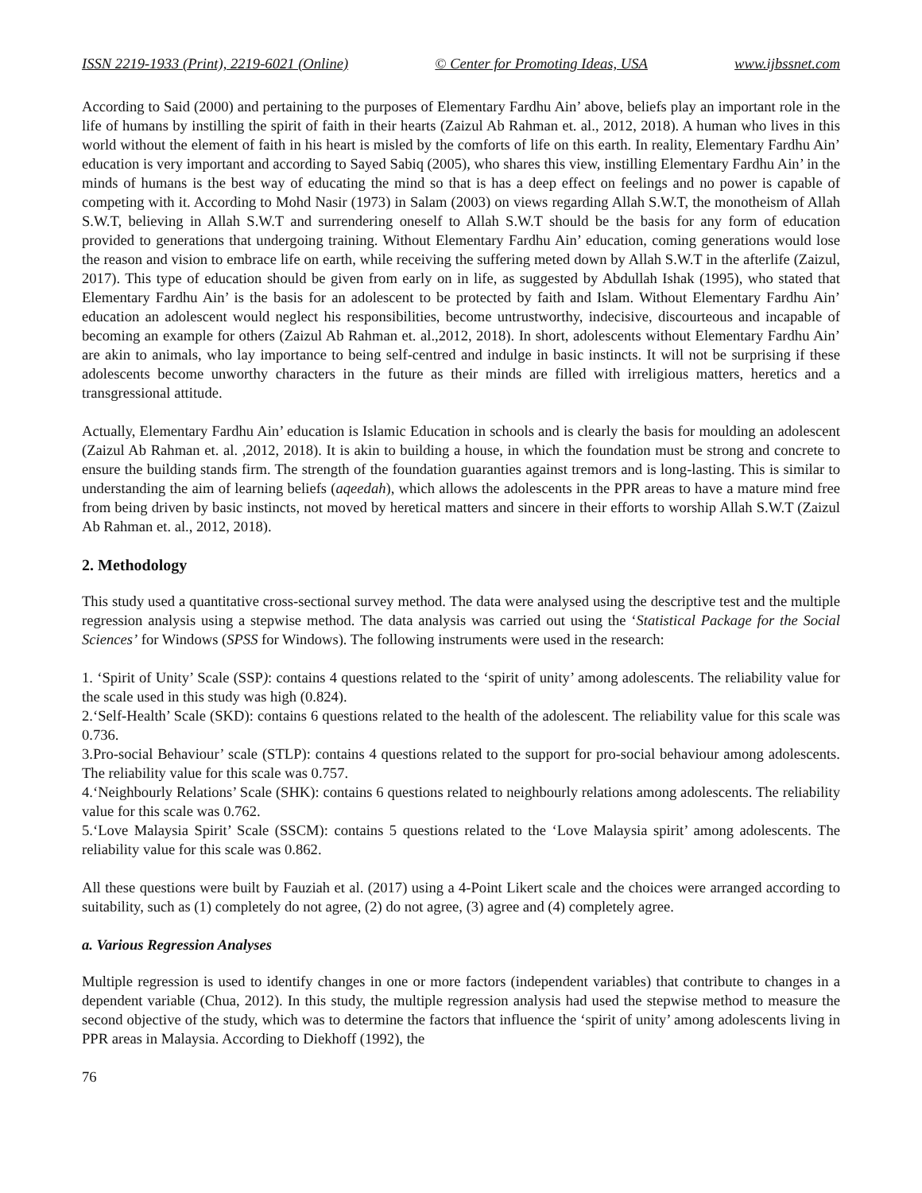ISSN 2219-1933 (Print), 2219-6021 (Online) © Center for Promoting Ideas, USA www.ijbssnet.com
According to Said (2000) and pertaining to the purposes of Elementary Fardhu Ain’ above, beliefs play an important role in the life of humans by instilling the spirit of faith in their hearts (Zaizul Ab Rahman et. al., 2012, 2018). A human who lives in this world without the element of faith in his heart is misled by the comforts of life on this earth. In reality, Elementary Fardhu Ain’ education is very important and according to Sayed Sabiq (2005), who shares this view, instilling Elementary Fardhu Ain’ in the minds of humans is the best way of educating the mind so that is has a deep effect on feelings and no power is capable of competing with it. According to Mohd Nasir (1973) in Salam (2003) on views regarding Allah S.W.T, the monotheism of Allah S.W.T, believing in Allah S.W.T and surrendering oneself to Allah S.W.T should be the basis for any form of education provided to generations that undergoing training. Without Elementary Fardhu Ain’ education, coming generations would lose the reason and vision to embrace life on earth, while receiving the suffering meted down by Allah S.W.T in the afterlife (Zaizul, 2017). This type of education should be given from early on in life, as suggested by Abdullah Ishak (1995), who stated that Elementary Fardhu Ain’ is the basis for an adolescent to be protected by faith and Islam. Without Elementary Fardhu Ain’ education an adolescent would neglect his responsibilities, become untrustworthy, indecisive, discourteous and incapable of becoming an example for others (Zaizul Ab Rahman et. al.,2012, 2018). In short, adolescents without Elementary Fardhu Ain’ are akin to animals, who lay importance to being self-centred and indulge in basic instincts. It will not be surprising if these adolescents become unworthy characters in the future as their minds are filled with irreligious matters, heretics and a transgressional attitude.
Actually, Elementary Fardhu Ain’ education is Islamic Education in schools and is clearly the basis for moulding an adolescent (Zaizul Ab Rahman et. al. ,2012, 2018). It is akin to building a house, in which the foundation must be strong and concrete to ensure the building stands firm. The strength of the foundation guaranties against tremors and is long-lasting. This is similar to understanding the aim of learning beliefs (aqeedah), which allows the adolescents in the PPR areas to have a mature mind free from being driven by basic instincts, not moved by heretical matters and sincere in their efforts to worship Allah S.W.T (Zaizul Ab Rahman et. al., 2012, 2018).
2. Methodology
This study used a quantitative cross-sectional survey method. The data were analysed using the descriptive test and the multiple regression analysis using a stepwise method. The data analysis was carried out using the ‘Statistical Package for the Social Sciences’ for Windows (SPSS for Windows). The following instruments were used in the research:
1. ‘Spirit of Unity’ Scale (SSP): contains 4 questions related to the ‘spirit of unity’ among adolescents. The reliability value for the scale used in this study was high (0.824).
2.‘Self-Health’ Scale (SKD): contains 6 questions related to the health of the adolescent. The reliability value for this scale was 0.736.
3.Pro-social Behaviour’ scale (STLP): contains 4 questions related to the support for pro-social behaviour among adolescents. The reliability value for this scale was 0.757.
4.‘Neighbourly Relations’ Scale (SHK): contains 6 questions related to neighbourly relations among adolescents. The reliability value for this scale was 0.762.
5.‘Love Malaysia Spirit’ Scale (SSCM): contains 5 questions related to the ‘Love Malaysia spirit’ among adolescents. The reliability value for this scale was 0.862.
All these questions were built by Fauziah et al. (2017) using a 4-Point Likert scale and the choices were arranged according to suitability, such as (1) completely do not agree, (2) do not agree, (3) agree and (4) completely agree.
a. Various Regression Analyses
Multiple regression is used to identify changes in one or more factors (independent variables) that contribute to changes in a dependent variable (Chua, 2012). In this study, the multiple regression analysis had used the stepwise method to measure the second objective of the study, which was to determine the factors that influence the ‘spirit of unity’ among adolescents living in PPR areas in Malaysia. According to Diekhoff (1992), the
76